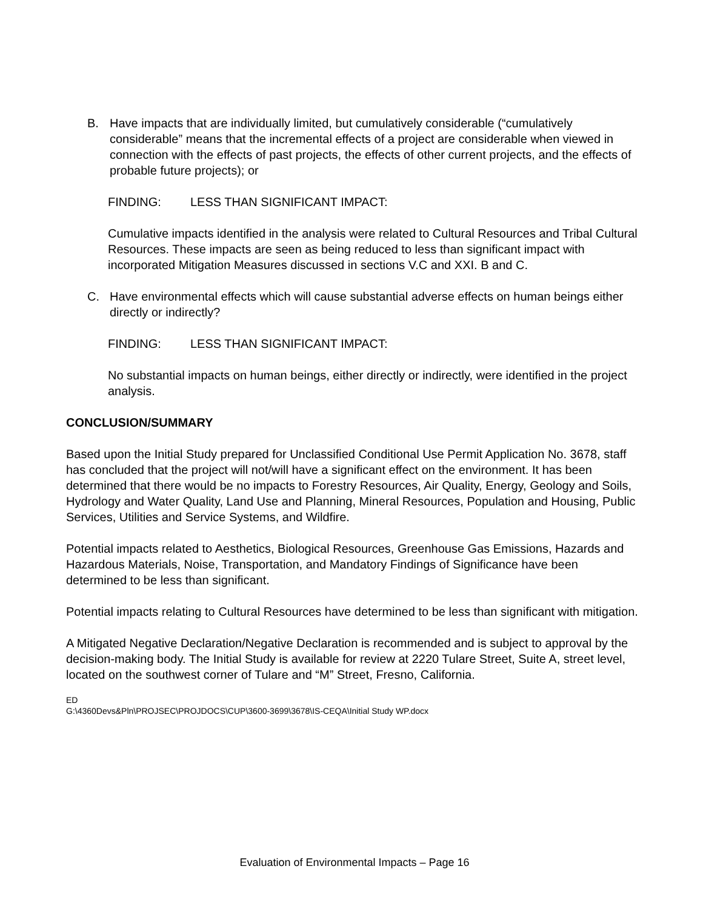B. Have impacts that are individually limited, but cumulatively considerable (“cumulatively considerable” means that the incremental effects of a project are considerable when viewed in connection with the effects of past projects, the effects of other current projects, and the effects of probable future projects); or
FINDING: LESS THAN SIGNIFICANT IMPACT:
Cumulative impacts identified in the analysis were related to Cultural Resources and Tribal Cultural Resources. These impacts are seen as being reduced to less than significant impact with incorporated Mitigation Measures discussed in sections V.C and XXI. B and C.
C. Have environmental effects which will cause substantial adverse effects on human beings either directly or indirectly?
FINDING: LESS THAN SIGNIFICANT IMPACT:
No substantial impacts on human beings, either directly or indirectly, were identified in the project analysis.
CONCLUSION/SUMMARY
Based upon the Initial Study prepared for Unclassified Conditional Use Permit Application No. 3678, staff has concluded that the project will not/will have a significant effect on the environment. It has been determined that there would be no impacts to Forestry Resources, Air Quality, Energy, Geology and Soils, Hydrology and Water Quality, Land Use and Planning, Mineral Resources, Population and Housing, Public Services, Utilities and Service Systems, and Wildfire.
Potential impacts related to Aesthetics, Biological Resources, Greenhouse Gas Emissions, Hazards and Hazardous Materials, Noise, Transportation, and Mandatory Findings of Significance have been determined to be less than significant.
Potential impacts relating to Cultural Resources have determined to be less than significant with mitigation.
A Mitigated Negative Declaration/Negative Declaration is recommended and is subject to approval by the decision-making body. The Initial Study is available for review at 2220 Tulare Street, Suite A, street level, located on the southwest corner of Tulare and “M” Street, Fresno, California.
ED
G:\4360Devs&Pln\PROJSEC\PROJDOCS\CUP\3600-3699\3678\IS-CEQA\Initial Study WP.docx
Evaluation of Environmental Impacts – Page 16